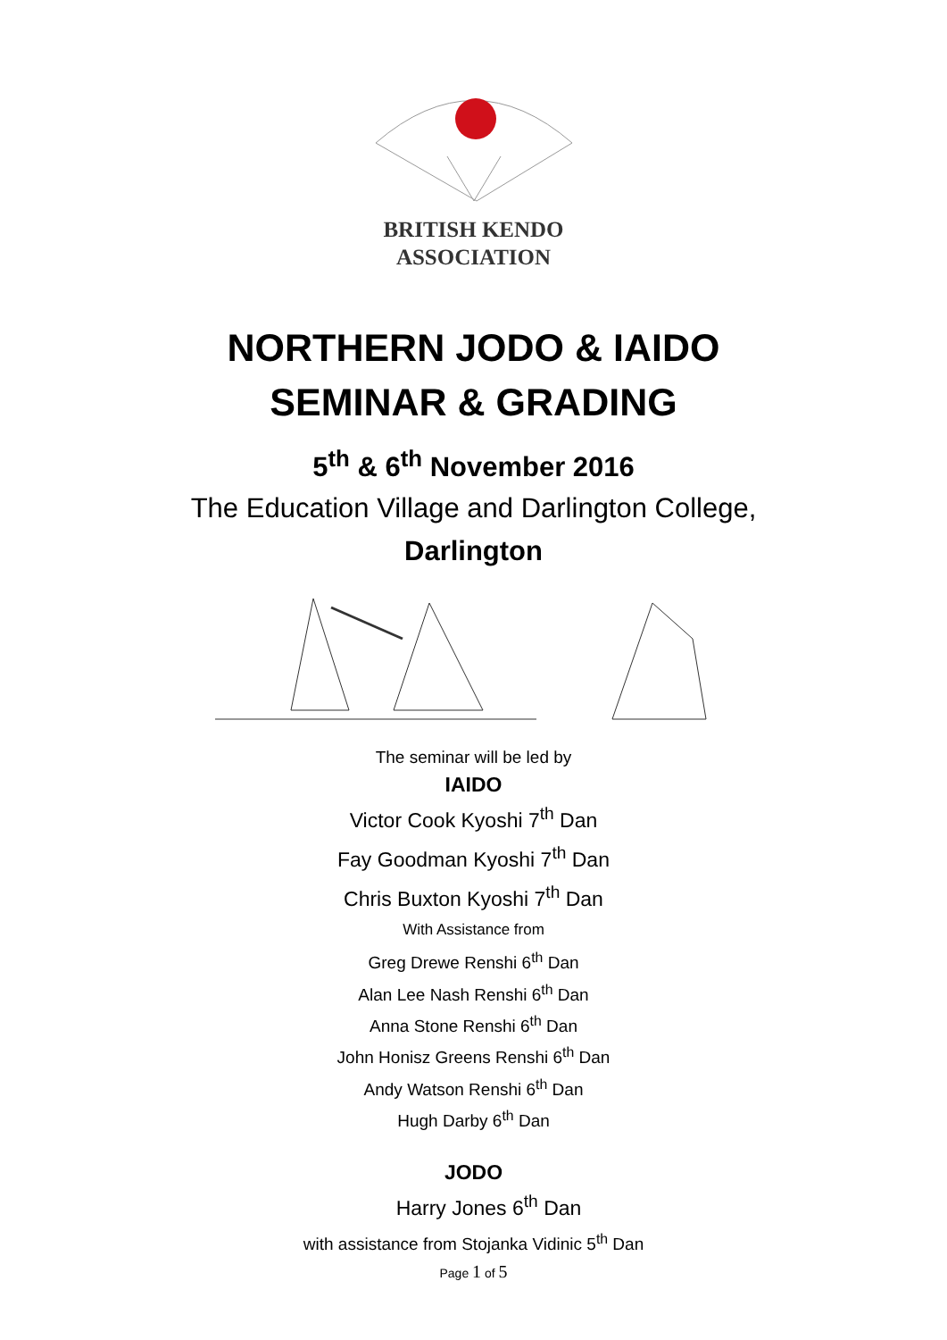BRITISH KENDO
ASSOCIATION
NORTHERN JODO & IAIDO
SEMINAR & GRADING
5<sup>th</sup> & 6<sup>th</sup> November 2016
The Education Village and Darlington College,
Darlington
The seminar will be led by
IAIDO
Victor Cook Kyoshi 7<sup>th</sup> Dan
Fay Goodman Kyoshi 7<sup>th</sup> Dan
Chris Buxton Kyoshi 7<sup>th</sup> Dan
With Assistance from
Greg Drewe Renshi 6<sup>th</sup> Dan
Alan Lee Nash Renshi 6<sup>th</sup> Dan
Anna Stone Renshi 6<sup>th</sup> Dan
John Honisz Greens Renshi 6<sup>th</sup> Dan
Andy Watson Renshi 6<sup>th</sup> Dan
Hugh Darby 6<sup>th</sup> Dan
JODO
Harry Jones 6<sup>th</sup> Dan
with assistance from Stojanka Vidinic 5<sup>th</sup> Dan
Page 1 of 5